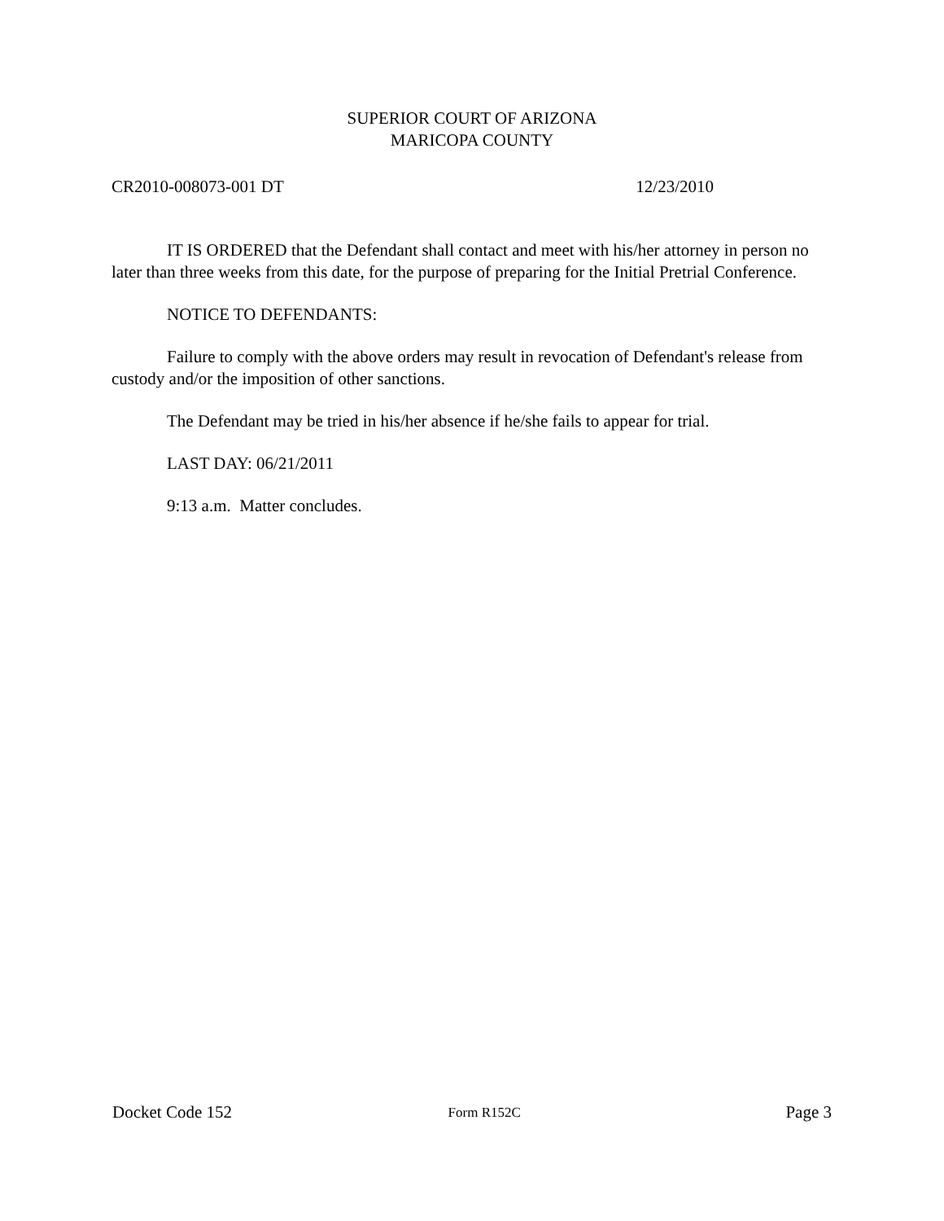SUPERIOR COURT OF ARIZONA
MARICOPA COUNTY
CR2010-008073-001 DT 12/23/2010
IT IS ORDERED that the Defendant shall contact and meet with his/her attorney in person no later than three weeks from this date, for the purpose of preparing for the Initial Pretrial Conference.
NOTICE TO DEFENDANTS:
Failure to comply with the above orders may result in revocation of Defendant's release from custody and/or the imposition of other sanctions.
The Defendant may be tried in his/her absence if he/she fails to appear for trial.
LAST DAY: 06/21/2011
9:13 a.m. Matter concludes.
Docket Code 152 Form R152C Page 3